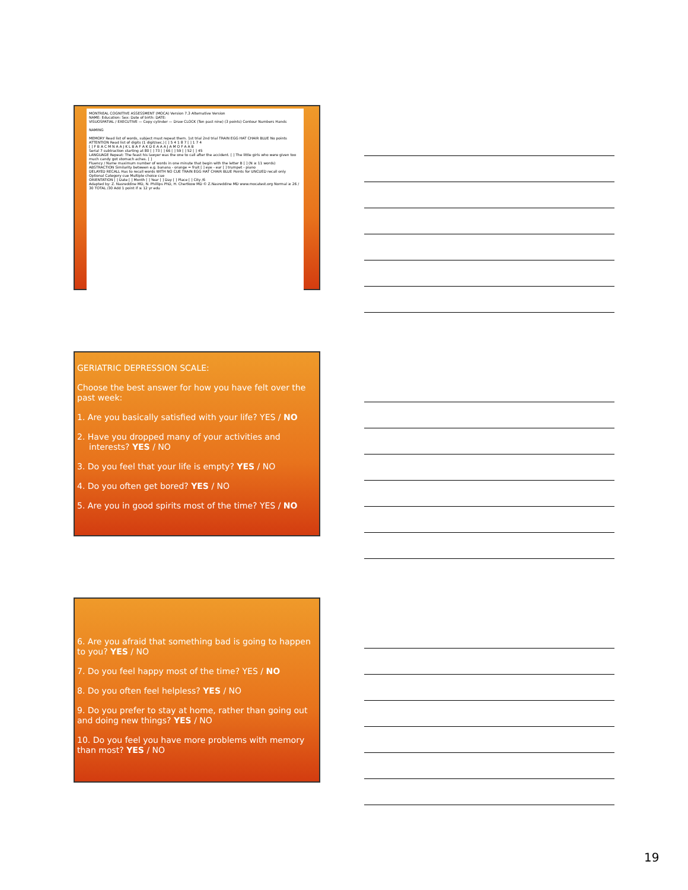MONTREAL COGNITIVE ASSESSMENT (MOCA) Version 7.3 Alternative Version
NAME: Education: Sex: Date of birth: DATE:
VISUOSPATIAL / EXECUTIVE — Copy cylinder — Draw CLOCK (Ten past nine) (3 points) Contour Numbers Hands
NAMING
MEMORY Read list of words, subject must repeat them. 1st trial 2nd trial TRAIN EGG HAT CHAIR BLUE No points
ATTENTION Read list of digits (1 digit/sec.) [ ] 5 4 1 8 7 [ ] 1 7 4
[ ] F B A C M N A A J K L B A F A K D E A A A J A M O F A A B
Serial 7 subtraction starting at 80 [ ] 73 [ ] 66 [ ] 59 [ ] 52 [ ] 45
LANGUAGE Repeat: The feast his lawyer was the one to call after the accident. [ ] The little girls who were given too much candy got stomach aches. [ ]
Fluency / Name maximum number of words in one minute that begin with the letter B [ ] (N ≥ 11 words)
ABSTRACTION Similarity between e.g. banana - orange = fruit [ ] eye - ear [ ] trumpet - piano
DELAYED RECALL Has to recall words WITH NO CUE TRAIN EGG HAT CHAIR BLUE Points for UNCUED recall only
Optional Category cue Multiple choice cue
ORIENTATION [ ] Date [ ] Month [ ] Year [ ] Day [ ] Place [ ] City /6
Adapted by: Z. Nasreddine MD, N. Phillips PhD, H. Chertkow MD © Z.Nasreddine MD www.mocatest.org Normal ≥ 26 / 30 TOTAL /30 Add 1 point if ≤ 12 yr edu
GERIATRIC DEPRESSION SCALE:
Choose the best answer for how you have felt over the past week:
1. Are you basically satisfied with your life? YES / NO
2. Have you dropped many of your activities and
interests? YES / NO
3. Do you feel that your life is empty? YES / NO
4. Do you often get bored? YES / NO
5. Are you in good spirits most of the time? YES / NO
6. Are you afraid that something bad is going to happen to you? YES / NO
7. Do you feel happy most of the time? YES / NO
8. Do you often feel helpless? YES / NO
9. Do you prefer to stay at home, rather than going out and doing new things? YES / NO
10. Do you feel you have more problems with memory than most? YES / NO
19